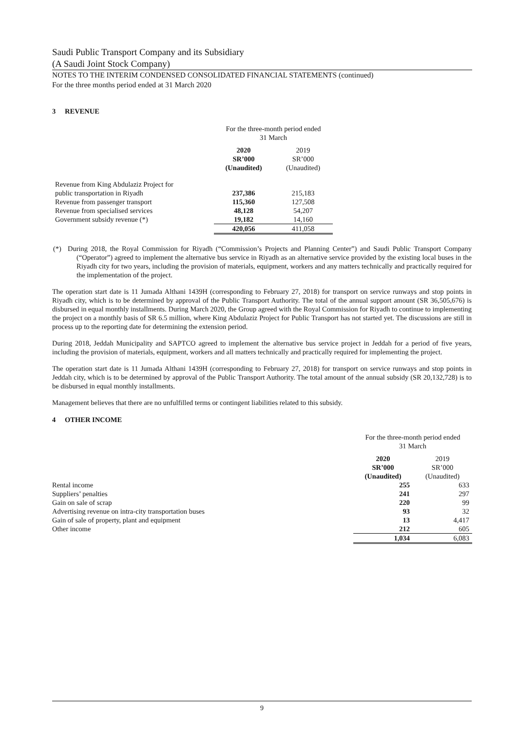Saudi Public Transport Company and its Subsidiary
(A Saudi Joint Stock Company)
NOTES TO THE INTERIM CONDENSED CONSOLIDATED FINANCIAL STATEMENTS (continued)
For the three months period ended at 31 March 2020
3 REVENUE
| | For the three-month period ended 31 March | |
| | 2020 SR’000 (Unaudited) | 2019 SR’000 (Unaudited) |
| Revenue from King Abdulaziz Project for | | |
| public transportation in Riyadh | 237,386 | 215,183 |
| Revenue from passenger transport | 115,360 | 127,508 |
| Revenue from specialised services | 48,128 | 54,207 |
| Government subsidy revenue (*) | 19,182 | 14,160 |
| | 420,056 | 411,058 |
(*) During 2018, the Royal Commission for Riyadh (“Commission’s Projects and Planning Center”) and Saudi Public Transport Company (“Operator”) agreed to implement the alternative bus service in Riyadh as an alternative service provided by the existing local buses in the Riyadh city for two years, including the provision of materials, equipment, workers and any matters technically and practically required for the implementation of the project.
The operation start date is 11 Jumada Althani 1439H (corresponding to February 27, 2018) for transport on service runways and stop points in Riyadh city, which is to be determined by approval of the Public Transport Authority. The total of the annual support amount (SR 36,505,676) is disbursed in equal monthly installments. During March 2020, the Group agreed with the Royal Commission for Riyadh to continue to implementing the project on a monthly basis of SR 6.5 million, where King Abdulaziz Project for Public Transport has not started yet. The discussions are still in process up to the reporting date for determining the extension period.
During 2018, Jeddah Municipality and SAPTCO agreed to implement the alternative bus service project in Jeddah for a period of five years, including the provision of materials, equipment, workers and all matters technically and practically required for implementing the project.
The operation start date is 11 Jumada Althani 1439H (corresponding to February 27, 2018) for transport on service runways and stop points in Jeddah city, which is to be determined by approval of the Public Transport Authority. The total amount of the annual subsidy (SR 20,132,728) is to be disbursed in equal monthly installments.
Management believes that there are no unfulfilled terms or contingent liabilities related to this subsidy.
4 OTHER INCOME
| | For the three-month period ended 31 March | |
| | 2020 SR’000 (Unaudited) | 2019 SR’000 (Unaudited) |
| Rental income | 255 | 633 |
| Suppliers’ penalties | 241 | 297 |
| Gain on sale of scrap | 220 | 99 |
| Advertising revenue on intra-city transportation buses | 93 | 32 |
| Gain of sale of property, plant and equipment | 13 | 4,417 |
| Other income | 212 | 605 |
| | 1,034 | 6,083 |
9